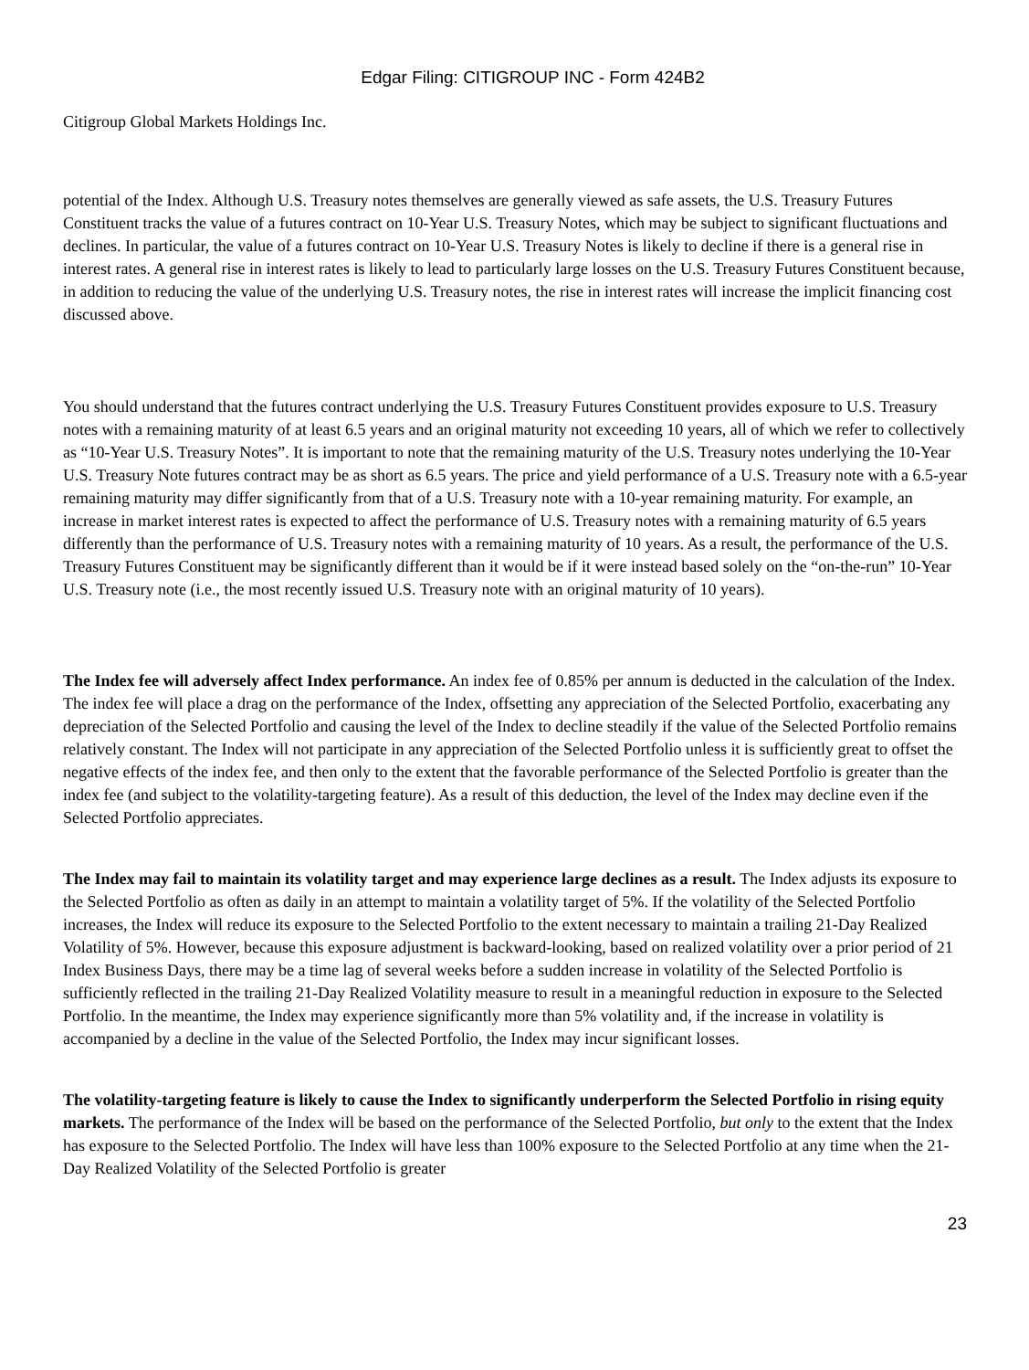Edgar Filing: CITIGROUP INC - Form 424B2
Citigroup Global Markets Holdings Inc.
potential of the Index. Although U.S. Treasury notes themselves are generally viewed as safe assets, the U.S. Treasury Futures Constituent tracks the value of a futures contract on 10-Year U.S. Treasury Notes, which may be subject to significant fluctuations and declines. In particular, the value of a futures contract on 10-Year U.S. Treasury Notes is likely to decline if there is a general rise in interest rates. A general rise in interest rates is likely to lead to particularly large losses on the U.S. Treasury Futures Constituent because, in addition to reducing the value of the underlying U.S. Treasury notes, the rise in interest rates will increase the implicit financing cost discussed above.
You should understand that the futures contract underlying the U.S. Treasury Futures Constituent provides exposure to U.S. Treasury notes with a remaining maturity of at least 6.5 years and an original maturity not exceeding 10 years, all of which we refer to collectively as “10-Year U.S. Treasury Notes”. It is important to note that the remaining maturity of the U.S. Treasury notes underlying the 10-Year U.S. Treasury Note futures contract may be as short as 6.5 years. The price and yield performance of a U.S. Treasury note with a 6.5-year remaining maturity may differ significantly from that of a U.S. Treasury note with a 10-year remaining maturity. For example, an increase in market interest rates is expected to affect the performance of U.S. Treasury notes with a remaining maturity of 6.5 years differently than the performance of U.S. Treasury notes with a remaining maturity of 10 years. As a result, the performance of the U.S. Treasury Futures Constituent may be significantly different than it would be if it were instead based solely on the “on-the-run” 10-Year U.S. Treasury note (i.e., the most recently issued U.S. Treasury note with an original maturity of 10 years).
The Index fee will adversely affect Index performance. An index fee of 0.85% per annum is deducted in the calculation of the Index. The index fee will place a drag on the performance of the Index, offsetting any appreciation of the Selected Portfolio, exacerbating any depreciation of the Selected Portfolio and causing the level of the Index to decline steadily if the value of the Selected Portfolio remains relatively constant. The Index will not participate in any appreciation of the Selected Portfolio unless it is sufficiently great to offset the negative effects of the index fee, and then only to the extent that the favorable performance of the Selected Portfolio is greater than the index fee (and subject to the volatility-targeting feature). As a result of this deduction, the level of the Index may decline even if the Selected Portfolio appreciates.
The Index may fail to maintain its volatility target and may experience large declines as a result. The Index adjusts its exposure to the Selected Portfolio as often as daily in an attempt to maintain a volatility target of 5%. If the volatility of the Selected Portfolio increases, the Index will reduce its exposure to the Selected Portfolio to the extent necessary to maintain a trailing 21-Day Realized Volatility of 5%. However, because this exposure adjustment is backward-looking, based on realized volatility over a prior period of 21 Index Business Days, there may be a time lag of several weeks before a sudden increase in volatility of the Selected Portfolio is sufficiently reflected in the trailing 21-Day Realized Volatility measure to result in a meaningful reduction in exposure to the Selected Portfolio. In the meantime, the Index may experience significantly more than 5% volatility and, if the increase in volatility is accompanied by a decline in the value of the Selected Portfolio, the Index may incur significant losses.
The volatility-targeting feature is likely to cause the Index to significantly underperform the Selected Portfolio in rising equity markets. The performance of the Index will be based on the performance of the Selected Portfolio, but only to the extent that the Index has exposure to the Selected Portfolio. The Index will have less than 100% exposure to the Selected Portfolio at any time when the 21-Day Realized Volatility of the Selected Portfolio is greater
23